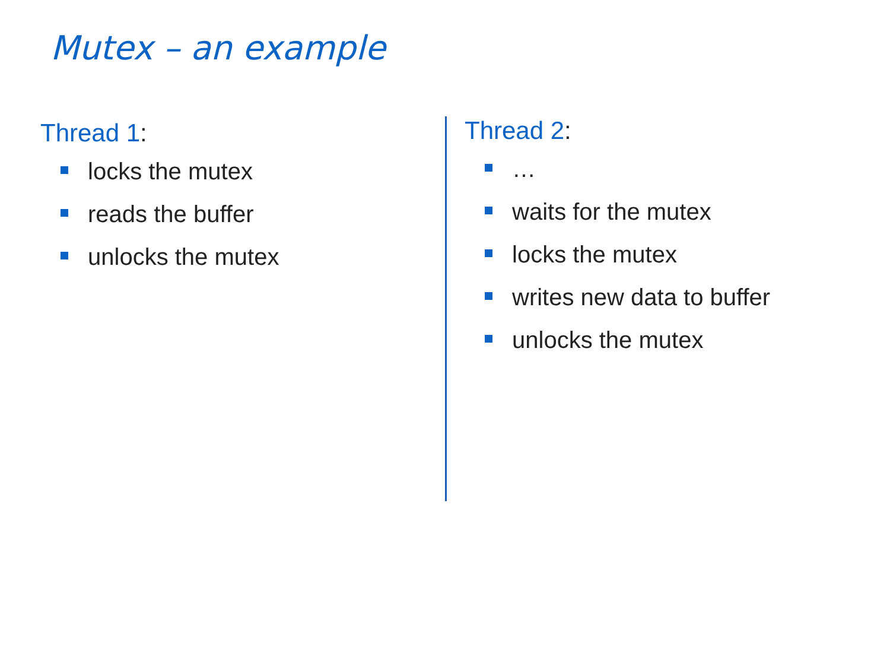Mutex – an example
Thread 1:
locks the mutex
reads the buffer
unlocks the mutex
Thread 2:
…
waits for the mutex
locks the mutex
writes new data to buffer
unlocks the mutex